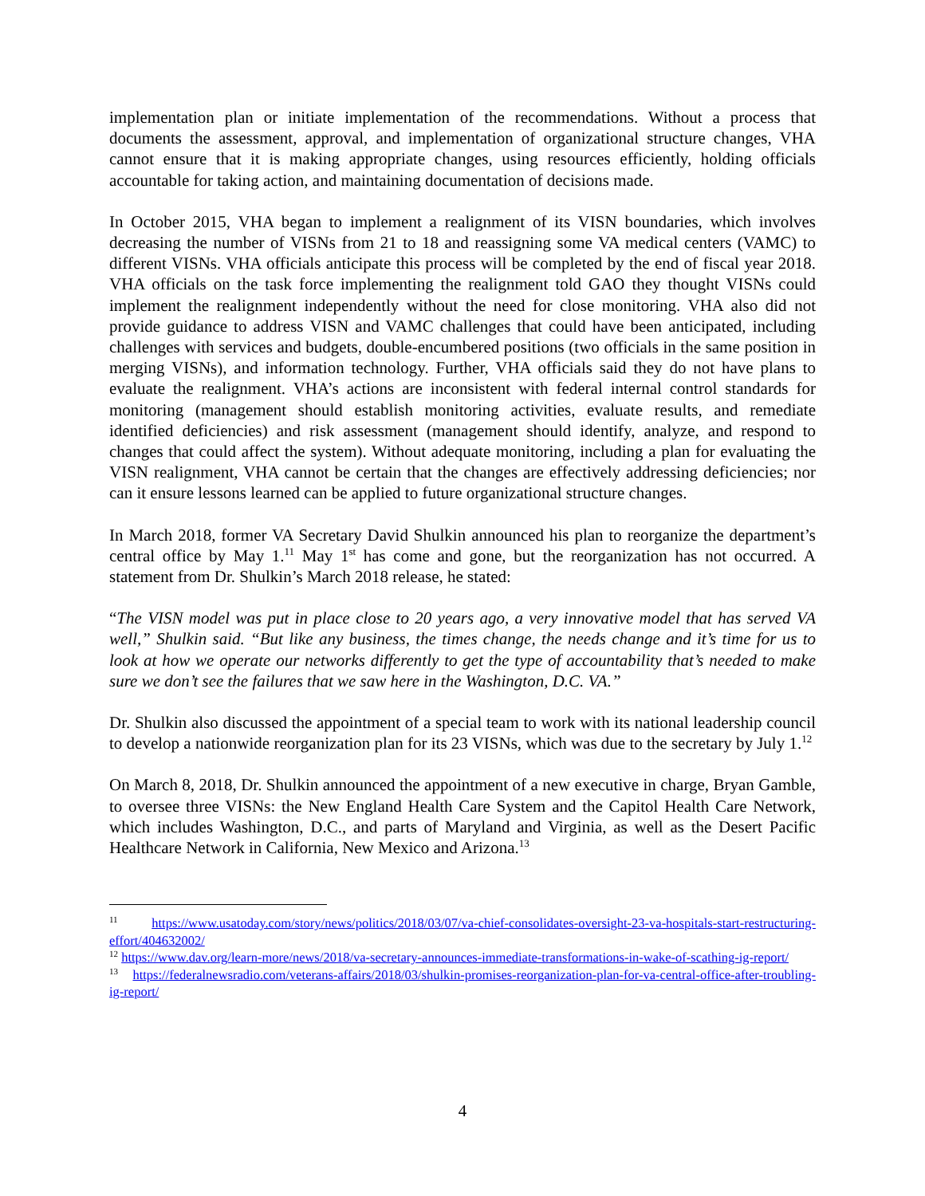implementation plan or initiate implementation of the recommendations. Without a process that documents the assessment, approval, and implementation of organizational structure changes, VHA cannot ensure that it is making appropriate changes, using resources efficiently, holding officials accountable for taking action, and maintaining documentation of decisions made.
In October 2015, VHA began to implement a realignment of its VISN boundaries, which involves decreasing the number of VISNs from 21 to 18 and reassigning some VA medical centers (VAMC) to different VISNs. VHA officials anticipate this process will be completed by the end of fiscal year 2018. VHA officials on the task force implementing the realignment told GAO they thought VISNs could implement the realignment independently without the need for close monitoring. VHA also did not provide guidance to address VISN and VAMC challenges that could have been anticipated, including challenges with services and budgets, double-encumbered positions (two officials in the same position in merging VISNs), and information technology. Further, VHA officials said they do not have plans to evaluate the realignment. VHA’s actions are inconsistent with federal internal control standards for monitoring (management should establish monitoring activities, evaluate results, and remediate identified deficiencies) and risk assessment (management should identify, analyze, and respond to changes that could affect the system). Without adequate monitoring, including a plan for evaluating the VISN realignment, VHA cannot be certain that the changes are effectively addressing deficiencies; nor can it ensure lessons learned can be applied to future organizational structure changes.
In March 2018, former VA Secretary David Shulkin announced his plan to reorganize the department’s central office by May 1.<sup>11</sup> May 1<sup>st</sup> has come and gone, but the reorganization has not occurred. A statement from Dr. Shulkin’s March 2018 release, he stated:
“The VISN model was put in place close to 20 years ago, a very innovative model that has served VA well,” Shulkin said. “But like any business, the times change, the needs change and it’s time for us to look at how we operate our networks differently to get the type of accountability that’s needed to make sure we don’t see the failures that we saw here in the Washington, D.C. VA.”
Dr. Shulkin also discussed the appointment of a special team to work with its national leadership council to develop a nationwide reorganization plan for its 23 VISNs, which was due to the secretary by July 1.<sup>12</sup>
On March 8, 2018, Dr. Shulkin announced the appointment of a new executive in charge, Bryan Gamble, to oversee three VISNs: the New England Health Care System and the Capitol Health Care Network, which includes Washington, D.C., and parts of Maryland and Virginia, as well as the Desert Pacific Healthcare Network in California, New Mexico and Arizona.<sup>13</sup>
<sup>11</sup> https://www.usatoday.com/story/news/politics/2018/03/07/va-chief-consolidates-oversight-23-va-hospitals-start-restructuring-effort/404632002/
<sup>12</sup> https://www.dav.org/learn-more/news/2018/va-secretary-announces-immediate-transformations-in-wake-of-scathing-ig-report/
<sup>13</sup> https://federalnewsradio.com/veterans-affairs/2018/03/shulkin-promises-reorganization-plan-for-va-central-office-after-troubling-ig-report/
4